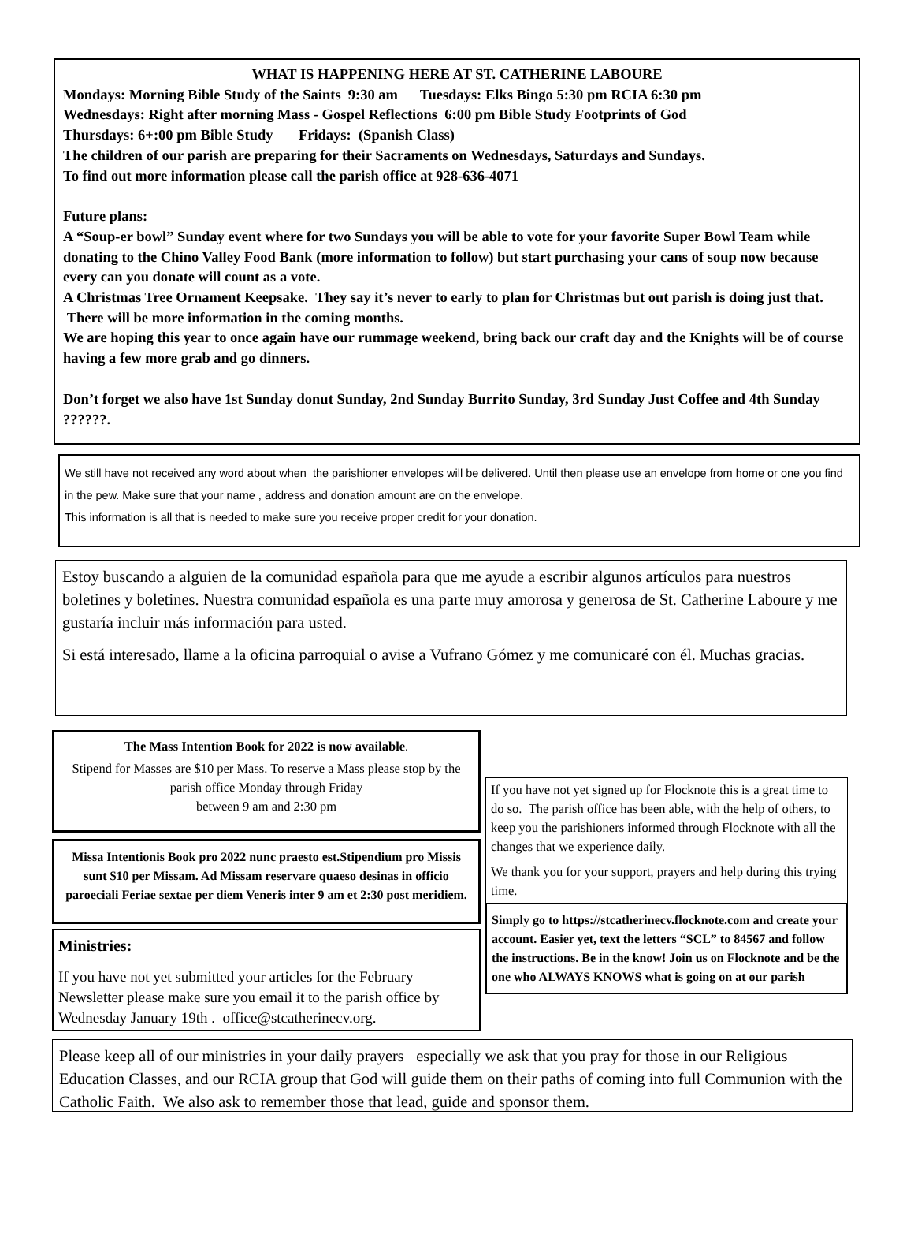WHAT IS HAPPENING HERE AT ST. CATHERINE LABOURE
Mondays: Morning Bible Study of the Saints 9:30 am Tuesdays: Elks Bingo 5:30 pm RCIA 6:30 pm
Wednesdays: Right after morning Mass - Gospel Reflections 6:00 pm Bible Study Footprints of God
Thursdays: 6+:00 pm Bible Study Fridays: (Spanish Class)
The children of our parish are preparing for their Sacraments on Wednesdays, Saturdays and Sundays.
To find out more information please call the parish office at 928-636-4071
Future plans:
A “Soup-er bowl” Sunday event where for two Sundays you will be able to vote for your favorite Super Bowl Team while donating to the Chino Valley Food Bank (more information to follow) but start purchasing your cans of soup now because every can you donate will count as a vote.
A Christmas Tree Ornament Keepsake. They say it’s never to early to plan for Christmas but out parish is doing just that. There will be more information in the coming months.
We are hoping this year to once again have our rummage weekend, bring back our craft day and the Knights will be of course having a few more grab and go dinners.
Don’t forget we also have 1st Sunday donut Sunday, 2nd Sunday Burrito Sunday, 3rd Sunday Just Coffee and 4th Sunday ??????.
We still have not received any word about when the parishioner envelopes will be delivered. Until then please use an envelope from home or one you find in the pew. Make sure that your name , address and donation amount are on the envelope.
This information is all that is needed to make sure you receive proper credit for your donation.
Estoy buscando a alguien de la comunidad española para que me ayude a escribir algunos artículos para nuestros boletines y boletines. Nuestra comunidad española es una parte muy amorosa y generosa de St. Catherine Laboure y me gustaría incluir más información para usted.
Si está interesado, llame a la oficina parroquial o avise a Vufrano Gómez y me comunicaré con él. Muchas gracias.
The Mass Intention Book for 2022 is now available.
Stipend for Masses are $10 per Mass. To reserve a Mass please stop by the parish office Monday through Friday
between 9 am and 2:30 pm
Missa Intentionis Book pro 2022 nunc praesto est.Stipendium pro Missis sunt $10 per Missam. Ad Missam reservare quaeso desinas in officio paroeciali Feriae sextae per diem Veneris inter 9 am et 2:30 post meridiem.
Ministries:
If you have not yet submitted your articles for the February Newsletter please make sure you email it to the parish office by Wednesday January 19th . office@stcatherinecv.org.
If you have not yet signed up for Flocknote this is a great time to do so. The parish office has been able, with the help of others, to keep you the parishioners informed through Flocknote with all the changes that we experience daily.
We thank you for your support, prayers and help during this trying time.
Simply go to https://stcatherinecv.flocknote.com and create your account. Easier yet, text the letters “SCL” to 84567 and follow the instructions. Be in the know! Join us on Flocknote and be the one who ALWAYS KNOWS what is going on at our parish
Please keep all of our ministries in your daily prayers especially we ask that you pray for those in our Religious Education Classes, and our RCIA group that God will guide them on their paths of coming into full Communion with the Catholic Faith. We also ask to remember those that lead, guide and sponsor them.